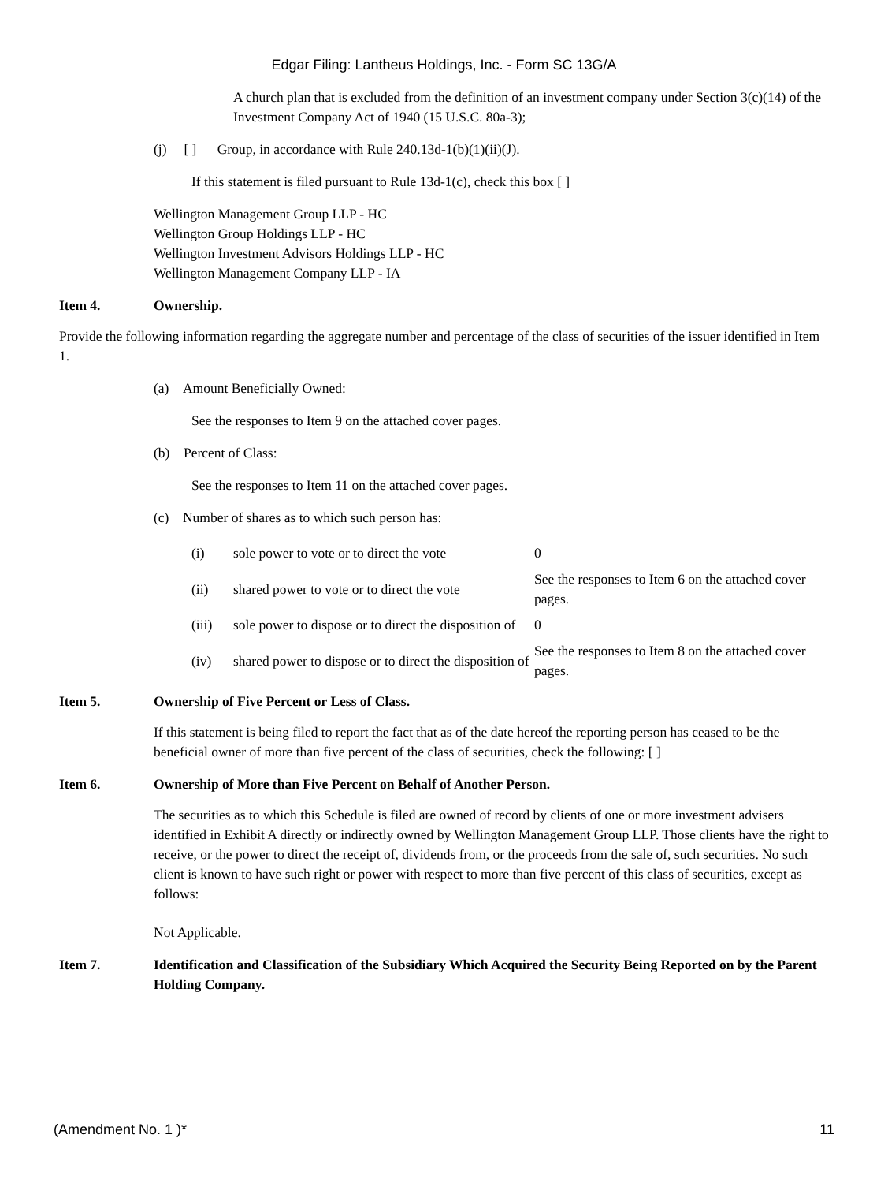Edgar Filing: Lantheus Holdings, Inc. - Form SC 13G/A
A church plan that is excluded from the definition of an investment company under Section 3(c)(14) of the Investment Company Act of 1940 (15 U.S.C. 80a-3);
(j) [ ] Group, in accordance with Rule 240.13d-1(b)(1)(ii)(J).
If this statement is filed pursuant to Rule 13d-1(c), check this box [ ]
Wellington Management Group LLP - HC
Wellington Group Holdings LLP - HC
Wellington Investment Advisors Holdings LLP - HC
Wellington Management Company LLP - IA
Item 4. Ownership.
Provide the following information regarding the aggregate number and percentage of the class of securities of the issuer identified in Item 1.
(a) Amount Beneficially Owned:
See the responses to Item 9 on the attached cover pages.
(b) Percent of Class:
See the responses to Item 11 on the attached cover pages.
(c) Number of shares as to which such person has:
| (i) | sole power to vote or to direct the vote | 0 |
| (ii) | shared power to vote or to direct the vote | See the responses to Item 6 on the attached cover pages. |
| (iii) | sole power to dispose or to direct the disposition of | 0 |
| (iv) | shared power to dispose or to direct the disposition of | See the responses to Item 8 on the attached cover pages. |
Item 5. Ownership of Five Percent or Less of Class.
If this statement is being filed to report the fact that as of the date hereof the reporting person has ceased to be the beneficial owner of more than five percent of the class of securities, check the following: [ ]
Item 6. Ownership of More than Five Percent on Behalf of Another Person.
The securities as to which this Schedule is filed are owned of record by clients of one or more investment advisers identified in Exhibit A directly or indirectly owned by Wellington Management Group LLP. Those clients have the right to receive, or the power to direct the receipt of, dividends from, or the proceeds from the sale of, such securities. No such client is known to have such right or power with respect to more than five percent of this class of securities, except as follows:
Not Applicable.
Item 7. Identification and Classification of the Subsidiary Which Acquired the Security Being Reported on by the Parent Holding Company.
(Amendment No. 1 )* 11